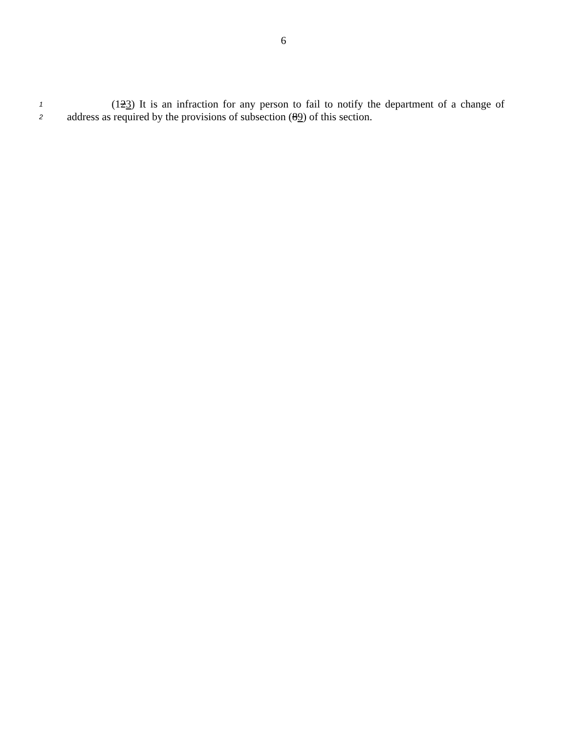6
1 (123) It is an infraction for any person to fail to notify the department of a change of
2 address as required by the provisions of subsection (89) of this section.